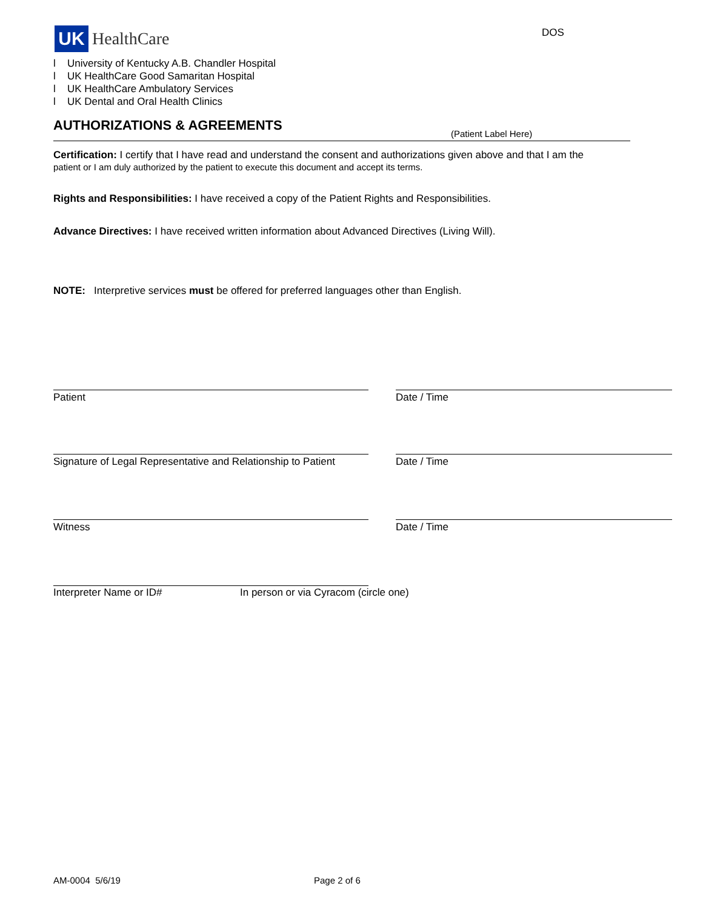UK
HealthCare
DOS
l University of Kentucky A.B. Chandler Hospital
l UK HealthCare Good Samaritan Hospital
l UK HealthCare Ambulatory Services
l UK Dental and Oral Health Clinics
AUTHORIZATIONS & AGREEMENTS
(Patient Label Here)
Certification: I certify that I have read and understand the consent and authorizations given above and that I am the
patient or I am duly authorized by the patient to execute this document and accept its terms.
Rights and Responsibilities: I have received a copy of the Patient Rights and Responsibilities.
Advance Directives: I have received written information about Advanced Directives (Living Will).
NOTE: Interpretive services must be offered for preferred languages other than English.
Patient Date / Time
Signature of Legal Representative and Relationship to Patient
Date / Time
Witness Date / Time
Interpreter Name or ID#
In person or via Cyracom (circle one)
AM-0004 5/6/19 Page 2 of 6